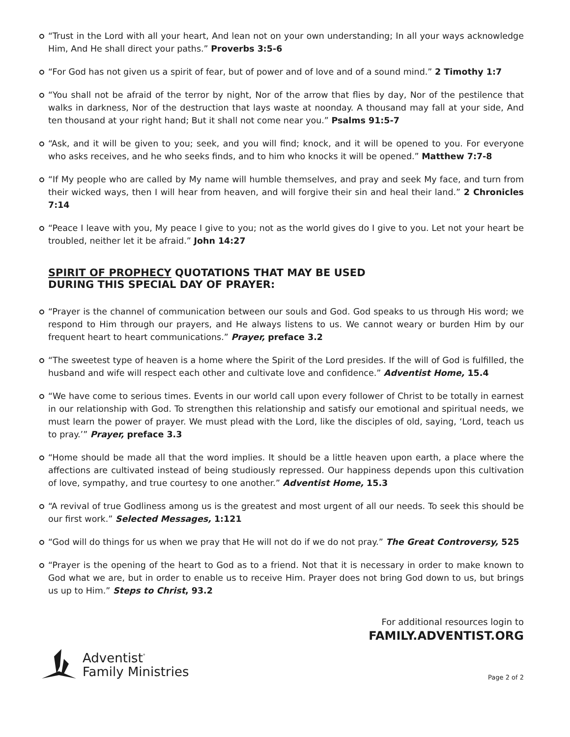“Trust in the Lord with all your heart, And lean not on your own understanding; In all your ways acknowledge Him, And He shall direct your paths.” Proverbs 3:5-6
“For God has not given us a spirit of fear, but of power and of love and of a sound mind.” 2 Timothy 1:7
“You shall not be afraid of the terror by night, Nor of the arrow that flies by day, Nor of the pestilence that walks in darkness, Nor of the destruction that lays waste at noonday. A thousand may fall at your side, And ten thousand at your right hand; But it shall not come near you.” Psalms 91:5-7
“Ask, and it will be given to you; seek, and you will find; knock, and it will be opened to you. For everyone who asks receives, and he who seeks finds, and to him who knocks it will be opened.” Matthew 7:7-8
“If My people who are called by My name will humble themselves, and pray and seek My face, and turn from their wicked ways, then I will hear from heaven, and will forgive their sin and heal their land.” 2 Chronicles 7:14
“Peace I leave with you, My peace I give to you; not as the world gives do I give to you. Let not your heart be troubled, neither let it be afraid.” John 14:27
SPIRIT OF PROPHECY QUOTATIONS THAT MAY BE USED
DURING THIS SPECIAL DAY OF PRAYER:
“Prayer is the channel of communication between our souls and God. God speaks to us through His word; we respond to Him through our prayers, and He always listens to us. We cannot weary or burden Him by our frequent heart to heart communications.” Prayer, preface 3.2
“The sweetest type of heaven is a home where the Spirit of the Lord presides. If the will of God is fulfilled, the husband and wife will respect each other and cultivate love and confidence.” Adventist Home, 15.4
“We have come to serious times. Events in our world call upon every follower of Christ to be totally in earnest in our relationship with God. To strengthen this relationship and satisfy our emotional and spiritual needs, we must learn the power of prayer. We must plead with the Lord, like the disciples of old, saying, ‘Lord, teach us to pray.’” Prayer, preface 3.3
“Home should be made all that the word implies. It should be a little heaven upon earth, a place where the affections are cultivated instead of being studiously repressed. Our happiness depends upon this cultivation of love, sympathy, and true courtesy to one another.” Adventist Home, 15.3
“A revival of true Godliness among us is the greatest and most urgent of all our needs. To seek this should be our first work.” Selected Messages, 1:121
“God will do things for us when we pray that He will not do if we do not pray.” The Great Controversy, 525
“Prayer is the opening of the heart to God as to a friend. Not that it is necessary in order to make known to God what we are, but in order to enable us to receive Him. Prayer does not bring God down to us, but brings us up to Him.” Steps to Christ, 93.2
For additional resources login to
FAMILY.ADVENTIST.ORG
Adventist<sup>°</sup>
Family Ministries
Page 2 of 2